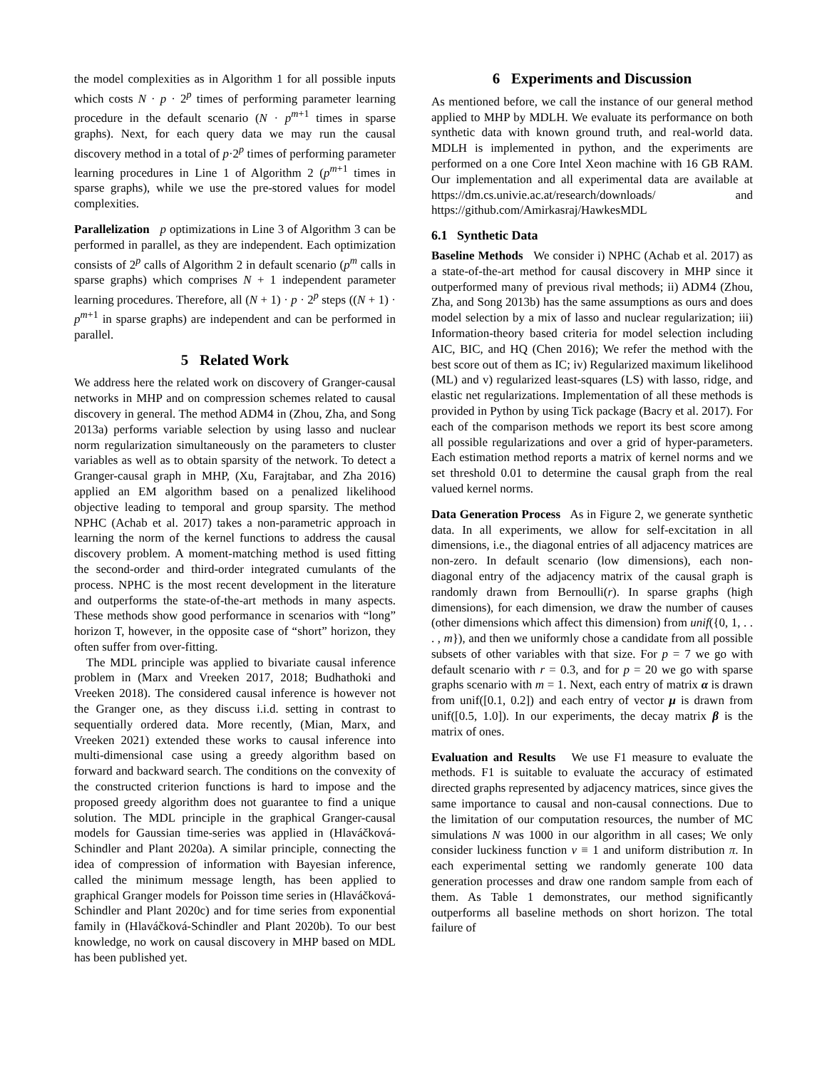the model complexities as in Algorithm 1 for all possible inputs which costs N · p · 2<sup>p</sup> times of performing parameter learning procedure in the default scenario (N · p<sup>m+1</sup> times in sparse graphs). Next, for each query data we may run the causal discovery method in a total of p·2<sup>p</sup> times of performing parameter learning procedures in Line 1 of Algorithm 2 (p<sup>m+1</sup> times in sparse graphs), while we use the pre-stored values for model complexities.
Parallelization p optimizations in Line 3 of Algorithm 3 can be performed in parallel, as they are independent. Each optimization consists of 2<sup>p</sup> calls of Algorithm 2 in default scenario (p<sup>m</sup> calls in sparse graphs) which comprises N + 1 independent parameter learning procedures. Therefore, all (N + 1) · p · 2<sup>p</sup> steps ((N + 1) · p<sup>m+1</sup> in sparse graphs) are independent and can be performed in parallel.
5 Related Work
We address here the related work on discovery of Granger-causal networks in MHP and on compression schemes related to causal discovery in general. The method ADM4 in (Zhou, Zha, and Song 2013a) performs variable selection by using lasso and nuclear norm regularization simultaneously on the parameters to cluster variables as well as to obtain sparsity of the network. To detect a Granger-causal graph in MHP, (Xu, Farajtabar, and Zha 2016) applied an EM algorithm based on a penalized likelihood objective leading to temporal and group sparsity. The method NPHC (Achab et al. 2017) takes a non-parametric approach in learning the norm of the kernel functions to address the causal discovery problem. A moment-matching method is used fitting the second-order and third-order integrated cumulants of the process. NPHC is the most recent development in the literature and outperforms the state-of-the-art methods in many aspects. These methods show good performance in scenarios with “long” horizon T, however, in the opposite case of “short” horizon, they often suffer from over-fitting.
The MDL principle was applied to bivariate causal inference problem in (Marx and Vreeken 2017, 2018; Budhathoki and Vreeken 2018). The considered causal inference is however not the Granger one, as they discuss i.i.d. setting in contrast to sequentially ordered data. More recently, (Mian, Marx, and Vreeken 2021) extended these works to causal inference into multi-dimensional case using a greedy algorithm based on forward and backward search. The conditions on the convexity of the constructed criterion functions is hard to impose and the proposed greedy algorithm does not guarantee to find a unique solution. The MDL principle in the graphical Granger-causal models for Gaussian time-series was applied in (Hlaváčková-Schindler and Plant 2020a). A similar principle, connecting the idea of compression of information with Bayesian inference, called the minimum message length, has been applied to graphical Granger models for Poisson time series in (Hlaváčková-Schindler and Plant 2020c) and for time series from exponential family in (Hlaváčková-Schindler and Plant 2020b). To our best knowledge, no work on causal discovery in MHP based on MDL has been published yet.
6 Experiments and Discussion
As mentioned before, we call the instance of our general method applied to MHP by MDLH. We evaluate its performance on both synthetic data with known ground truth, and real-world data. MDLH is implemented in python, and the experiments are performed on a one Core Intel Xeon machine with 16 GB RAM. Our implementation and all experimental data are available at https://dm.cs.univie.ac.at/research/downloads/ and https://github.com/Amirkasraj/HawkesMDL
6.1 Synthetic Data
Baseline Methods We consider i) NPHC (Achab et al. 2017) as a state-of-the-art method for causal discovery in MHP since it outperformed many of previous rival methods; ii) ADM4 (Zhou, Zha, and Song 2013b) has the same assumptions as ours and does model selection by a mix of lasso and nuclear regularization; iii) Information-theory based criteria for model selection including AIC, BIC, and HQ (Chen 2016); We refer the method with the best score out of them as IC; iv) Regularized maximum likelihood (ML) and v) regularized least-squares (LS) with lasso, ridge, and elastic net regularizations. Implementation of all these methods is provided in Python by using Tick package (Bacry et al. 2017). For each of the comparison methods we report its best score among all possible regularizations and over a grid of hyper-parameters. Each estimation method reports a matrix of kernel norms and we set threshold 0.01 to determine the causal graph from the real valued kernel norms.
Data Generation Process As in Figure 2, we generate synthetic data. In all experiments, we allow for self-excitation in all dimensions, i.e., the diagonal entries of all adjacency matrices are non-zero. In default scenario (low dimensions), each non-diagonal entry of the adjacency matrix of the causal graph is randomly drawn from Bernoulli(r). In sparse graphs (high dimensions), for each dimension, we draw the number of causes (other dimensions which affect this dimension) from unif({0, 1, . . . , m}), and then we uniformly chose a candidate from all possible subsets of other variables with that size. For p = 7 we go with default scenario with r = 0.3, and for p = 20 we go with sparse graphs scenario with m = 1. Next, each entry of matrix α is drawn from unif([0.1, 0.2]) and each entry of vector μ is drawn from unif([0.5, 1.0]). In our experiments, the decay matrix β is the matrix of ones.
Evaluation and Results We use F1 measure to evaluate the methods. F1 is suitable to evaluate the accuracy of estimated directed graphs represented by adjacency matrices, since gives the same importance to causal and non-causal connections. Due to the limitation of our computation resources, the number of MC simulations N was 1000 in our algorithm in all cases; We only consider luckiness function v ≡ 1 and uniform distribution π. In each experimental setting we randomly generate 100 data generation processes and draw one random sample from each of them. As Table 1 demonstrates, our method significantly outperforms all baseline methods on short horizon. The total failure of